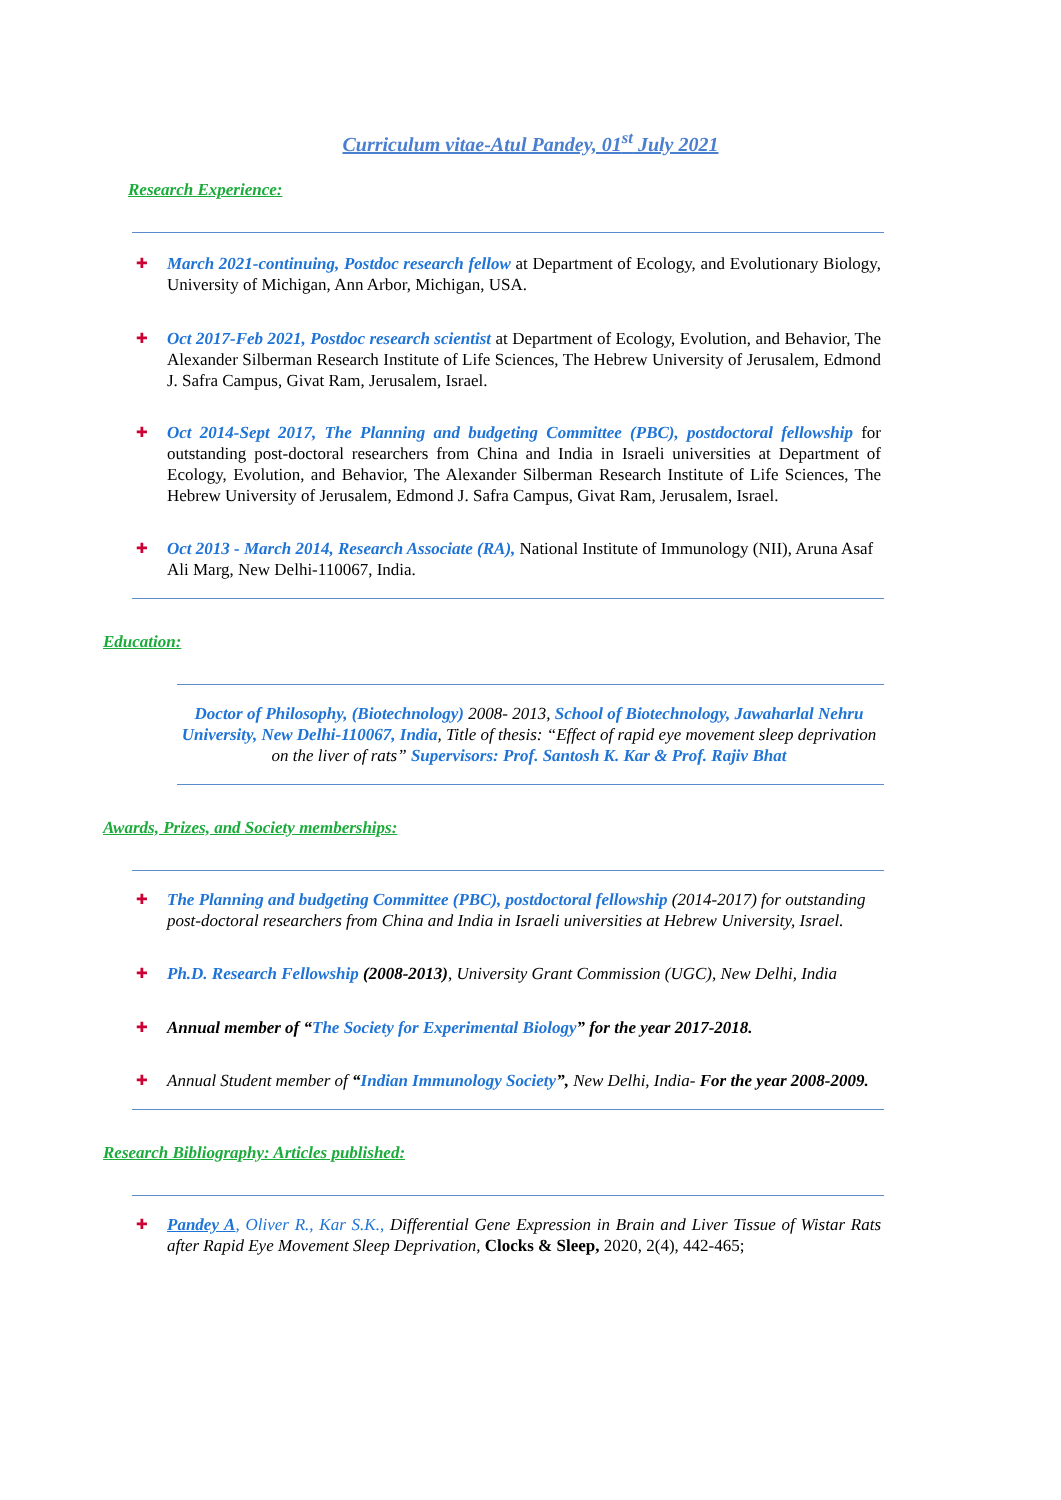Curriculum vitae-Atul Pandey, 01<sup>st</sup> July 2021
Research Experience:
✚
March 2021-continuing, Postdoc research fellow at Department of Ecology, and Evolutionary Biology, University of Michigan, Ann Arbor, Michigan, USA.
✚
Oct 2017-Feb 2021, Postdoc research scientist at Department of Ecology, Evolution, and Behavior, The Alexander Silberman Research Institute of Life Sciences, The Hebrew University of Jerusalem, Edmond J. Safra Campus, Givat Ram, Jerusalem, Israel.
✚
Oct 2014-Sept 2017, The Planning and budgeting Committee (PBC), postdoctoral fellowship for outstanding post-doctoral researchers from China and India in Israeli universities at Department of Ecology, Evolution, and Behavior, The Alexander Silberman Research Institute of Life Sciences, The Hebrew University of Jerusalem, Edmond J. Safra Campus, Givat Ram, Jerusalem, Israel.
✚
Oct 2013 - March 2014, Research Associate (RA), National Institute of Immunology (NII), Aruna Asaf Ali Marg, New Delhi-110067, India.
Education:
Doctor of Philosophy, (Biotechnology) 2008- 2013, School of Biotechnology, Jawaharlal Nehru University, New Delhi-110067, India, Title of thesis: “Effect of rapid eye movement sleep deprivation on the liver of rats” Supervisors: Prof. Santosh K. Kar & Prof. Rajiv Bhat
Awards, Prizes, and Society memberships:
✚
The Planning and budgeting Committee (PBC), postdoctoral fellowship (2014-2017) for outstanding post-doctoral researchers from China and India in Israeli universities at Hebrew University, Israel.
✚
Ph.D. Research Fellowship (2008-2013), University Grant Commission (UGC), New Delhi, India
✚
Annual member of “The Society for Experimental Biology” for the year 2017-2018.
✚
Annual Student member of “Indian Immunology Society”, New Delhi, India- For the year 2008-2009.
Research Bibliography: Articles published:
✚
Pandey A, Oliver R., Kar S.K., Differential Gene Expression in Brain and Liver Tissue of Wistar Rats after Rapid Eye Movement Sleep Deprivation, Clocks & Sleep, 2020, 2(4), 442-465;